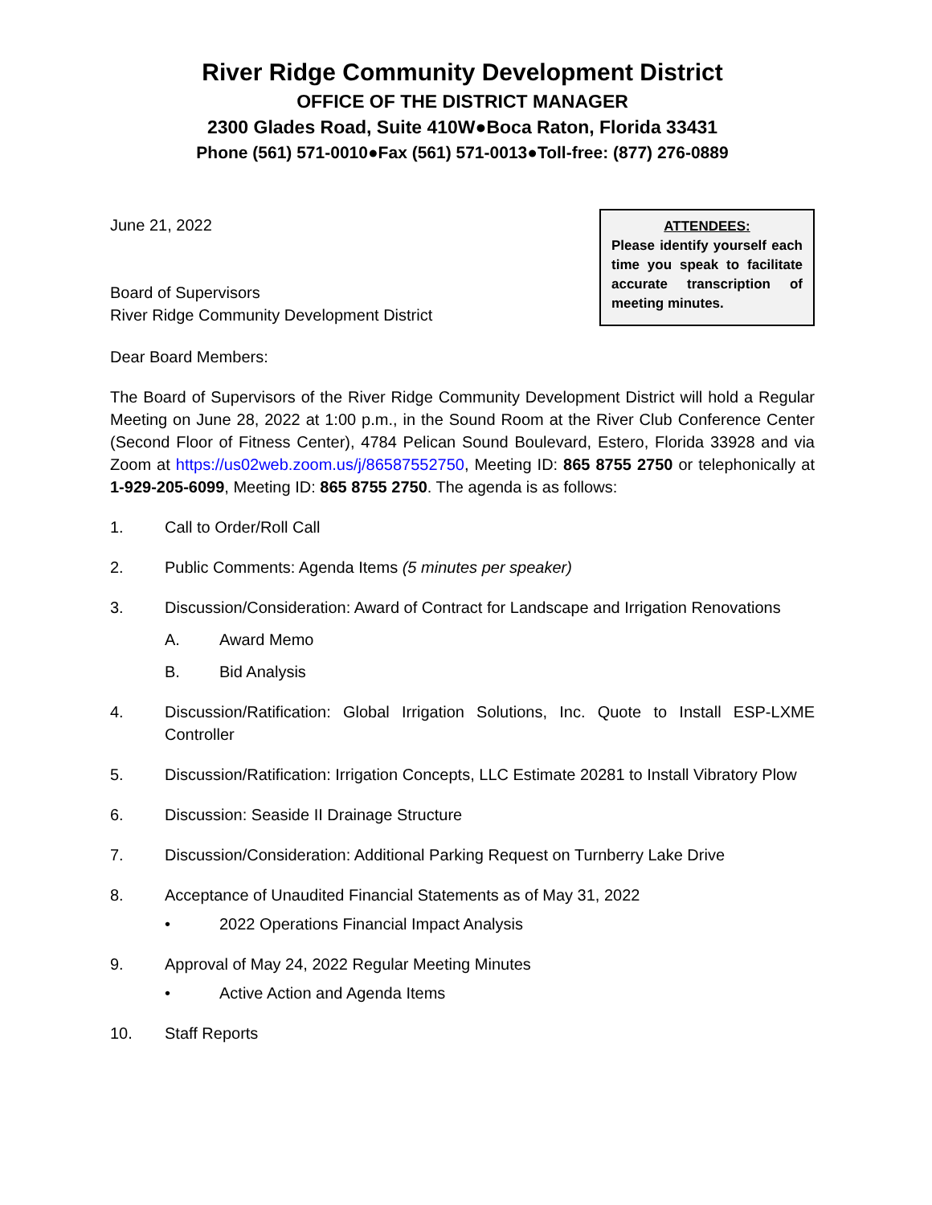River Ridge Community Development District
OFFICE OF THE DISTRICT MANAGER
2300 Glades Road, Suite 410W●Boca Raton, Florida 33431
Phone (561) 571-0010●Fax (561) 571-0013●Toll-free: (877) 276-0889
June 21, 2022
Board of Supervisors
River Ridge Community Development District
ATTENDEES:
Please identify yourself each time you speak to facilitate accurate transcription of meeting minutes.
Dear Board Members:
The Board of Supervisors of the River Ridge Community Development District will hold a Regular Meeting on June 28, 2022 at 1:00 p.m., in the Sound Room at the River Club Conference Center (Second Floor of Fitness Center), 4784 Pelican Sound Boulevard, Estero, Florida 33928 and via Zoom at https://us02web.zoom.us/j/86587552750, Meeting ID: 865 8755 2750 or telephonically at 1-929-205-6099, Meeting ID: 865 8755 2750. The agenda is as follows:
1. Call to Order/Roll Call
2. Public Comments: Agenda Items (5 minutes per speaker)
3. Discussion/Consideration: Award of Contract for Landscape and Irrigation Renovations
A. Award Memo
B. Bid Analysis
4. Discussion/Ratification: Global Irrigation Solutions, Inc. Quote to Install ESP-LXME Controller
5. Discussion/Ratification: Irrigation Concepts, LLC Estimate 20281 to Install Vibratory Plow
6. Discussion: Seaside II Drainage Structure
7. Discussion/Consideration: Additional Parking Request on Turnberry Lake Drive
8. Acceptance of Unaudited Financial Statements as of May 31, 2022
• 2022 Operations Financial Impact Analysis
9. Approval of May 24, 2022 Regular Meeting Minutes
• Active Action and Agenda Items
10. Staff Reports